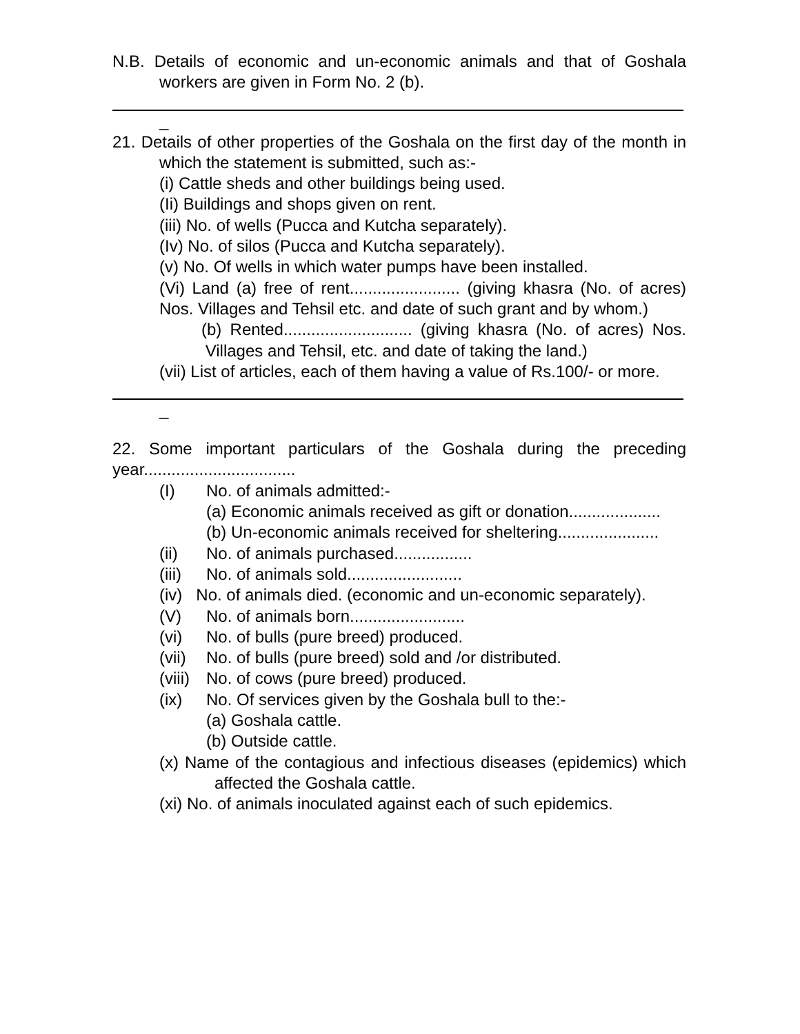N.B. Details of economic and un-economic animals and that of Goshala workers are given in Form No. 2 (b).
_
21. Details of other properties of the Goshala on the first day of the month in which the statement is submitted, such as:-
(i) Cattle sheds and other buildings being used.
(Ii) Buildings and shops given on rent.
(iii) No. of wells (Pucca and Kutcha separately).
(Iv) No. of silos (Pucca and Kutcha separately).
(v) No. Of wells in which water pumps have been installed.
(Vi) Land (a) free of rent........................ (giving khasra (No. of acres) Nos. Villages and Tehsil etc. and date of such grant and by whom.)
(b) Rented............................ (giving khasra (No. of acres) Nos. Villages and Tehsil, etc. and date of taking the land.)
(vii) List of articles, each of them having a value of Rs.100/- or more.
_
22. Some important particulars of the Goshala during the preceding year.................................
(I) No. of animals admitted:-
(a) Economic animals received as gift or donation....................
(b) Un-economic animals received for sheltering......................
(ii) No. of animals purchased.................
(iii) No. of animals sold.........................
(iv) No. of animals died. (economic and un-economic separately).
(V) No. of animals born.........................
(vi) No. of bulls (pure breed) produced.
(vii) No. of bulls (pure breed) sold and /or distributed.
(viii) No. of cows (pure breed) produced.
(ix) No. Of services given by the Goshala bull to the:-
(a) Goshala cattle.
(b) Outside cattle.
(x) Name of the contagious and infectious diseases (epidemics) which affected the Goshala cattle.
(xi) No. of animals inoculated against each of such epidemics.